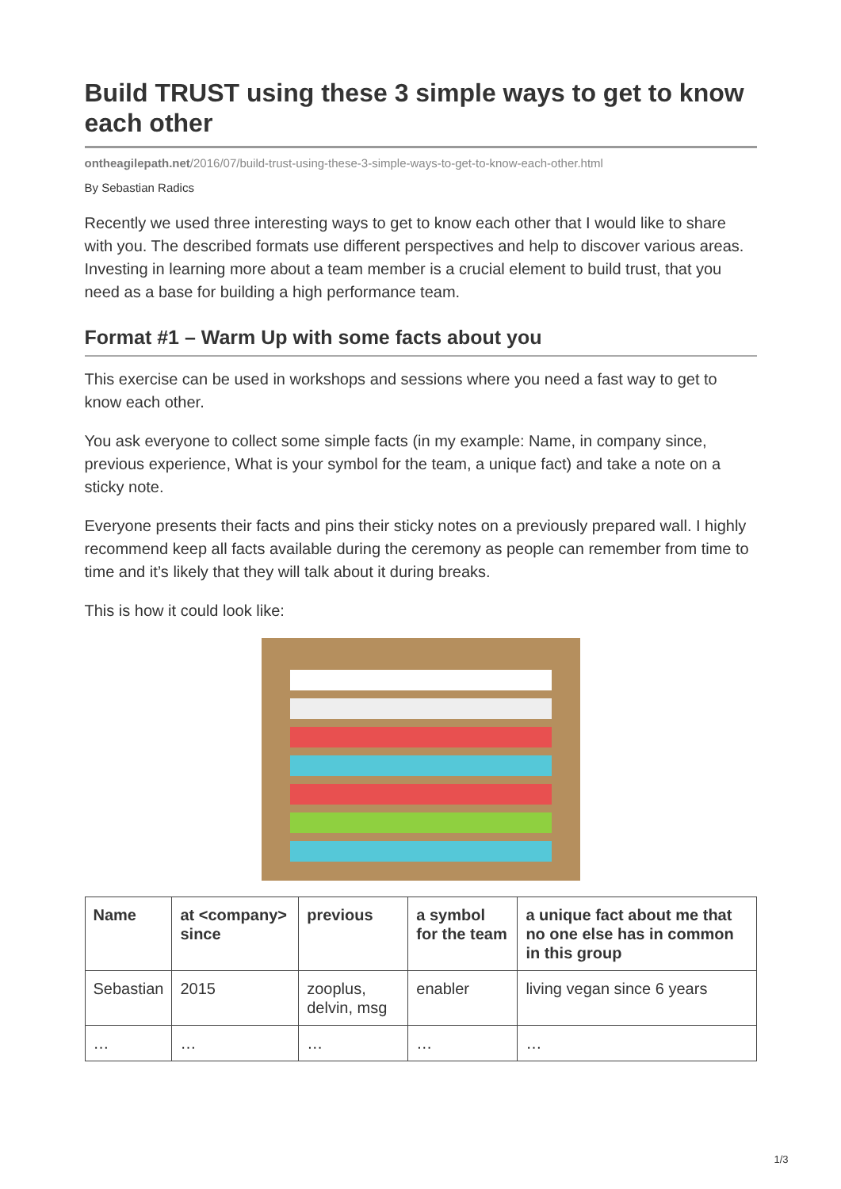Build TRUST using these 3 simple ways to get to know each other
ontheagilepath.net/2016/07/build-trust-using-these-3-simple-ways-to-get-to-know-each-other.html
By Sebastian Radics
Recently we used three interesting ways to get to know each other that I would like to share with you. The described formats use different perspectives and help to discover various areas. Investing in learning more about a team member is a crucial element to build trust, that you need as a base for building a high performance team.
Format #1 – Warm Up with some facts about you
This exercise can be used in workshops and sessions where you need a fast way to get to know each other.
You ask everyone to collect some simple facts (in my example: Name, in company since, previous experience, What is your symbol for the team, a unique fact) and take a note on a sticky note.
Everyone presents their facts and pins their sticky notes on a previously prepared wall. I highly recommend keep all facts available during the ceremony as people can remember from time to time and it’s likely that they will talk about it during breaks.
This is how it could look like:
| Name | at <company> since | previous | a symbol for the team | a unique fact about me that no one else has in common in this group |
| --- | --- | --- | --- | --- |
| Sebastian | 2015 | zooplus, delvin, msg | enabler | living vegan since 6 years |
| … | … | … | … | … |
1/3